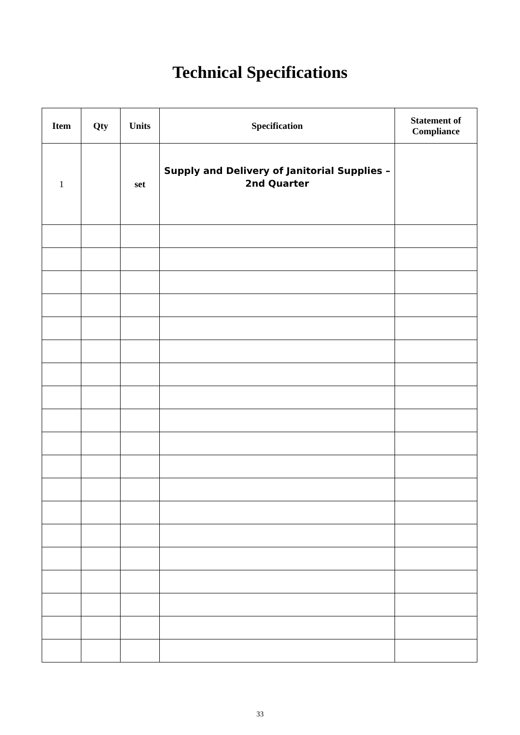Technical Specifications
| Item | Qty | Units | Specification | Statement of Compliance |
| --- | --- | --- | --- | --- |
| 1 | | set | Supply and Delivery of Janitorial Supplies – 2nd Quarter | |
33